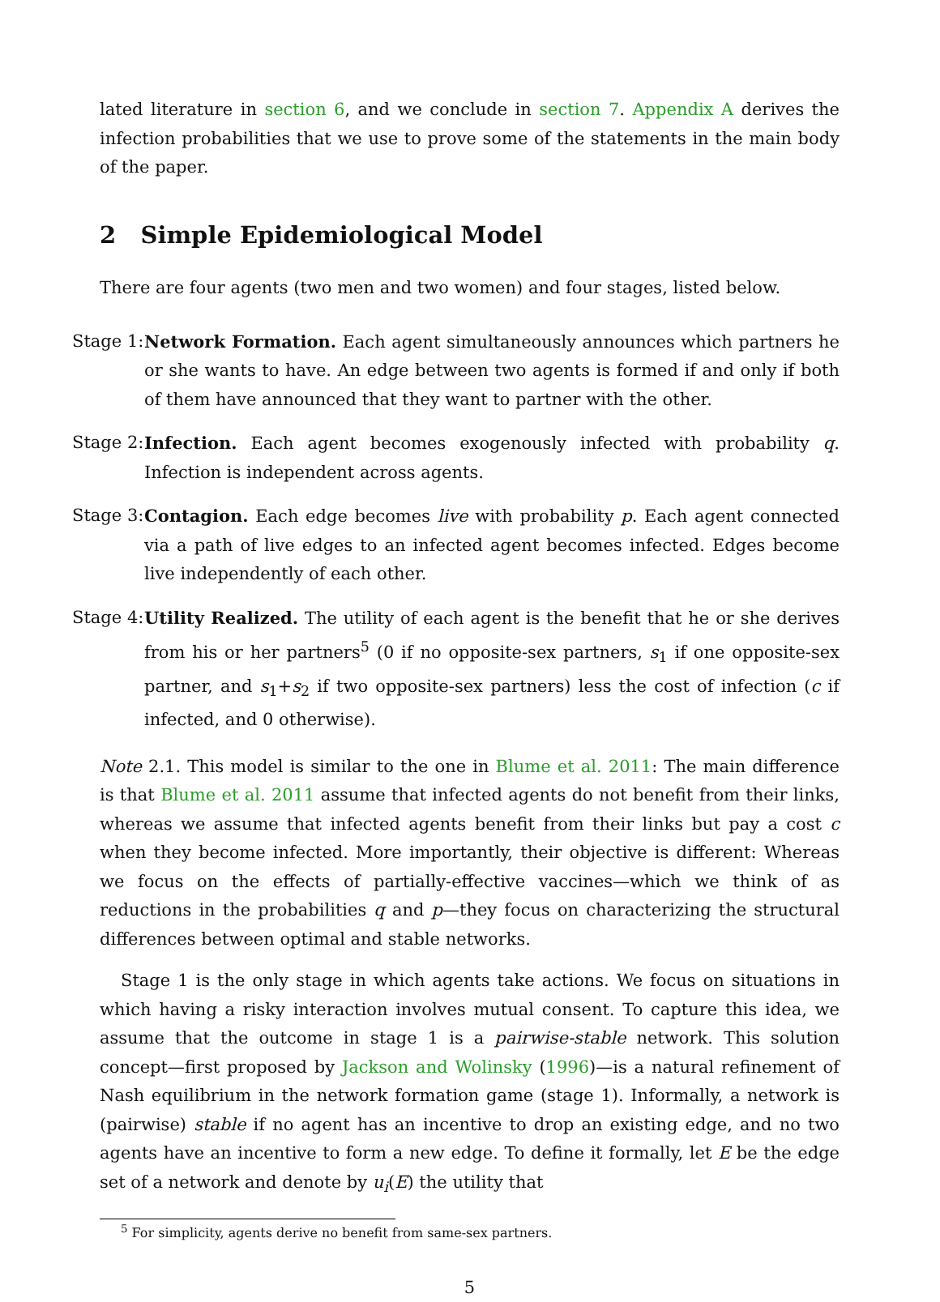lated literature in section 6, and we conclude in section 7. Appendix A derives the infection probabilities that we use to prove some of the statements in the main body of the paper.
2 Simple Epidemiological Model
There are four agents (two men and two women) and four stages, listed below.
Stage 1:
Network Formation. Each agent simultaneously announces which partners he or she wants to have. An edge between two agents is formed if and only if both of them have announced that they want to partner with the other.
Stage 2:
Infection. Each agent becomes exogenously infected with probability q. Infection is independent across agents.
Stage 3:
Contagion. Each edge becomes live with probability p. Each agent connected via a path of live edges to an infected agent becomes infected. Edges become live independently of each other.
Stage 4:
Utility Realized. The utility of each agent is the benefit that he or she derives from his or her partners<sup>5</sup> (0 if no opposite-sex partners, s<sub>1</sub> if one opposite-sex partner, and s<sub>1</sub>+s<sub>2</sub> if two opposite-sex partners) less the cost of infection (c if infected, and 0 otherwise).
Note 2.1. This model is similar to the one in Blume et al. 2011: The main difference is that Blume et al. 2011 assume that infected agents do not benefit from their links, whereas we assume that infected agents benefit from their links but pay a cost c when they become infected. More importantly, their objective is different: Whereas we focus on the effects of partially-effective vaccines—which we think of as reductions in the probabilities q and p—they focus on characterizing the structural differences between optimal and stable networks.
Stage 1 is the only stage in which agents take actions. We focus on situations in which having a risky interaction involves mutual consent. To capture this idea, we assume that the outcome in stage 1 is a pairwise-stable network. This solution concept—first proposed by Jackson and Wolinsky (1996)—is a natural refinement of Nash equilibrium in the network formation game (stage 1). Informally, a network is (pairwise) stable if no agent has an incentive to drop an existing edge, and no two agents have an incentive to form a new edge. To define it formally, let E be the edge set of a network and denote by u<sub>i</sub>(E) the utility that
<sup>5</sup> For simplicity, agents derive no benefit from same-sex partners.
5